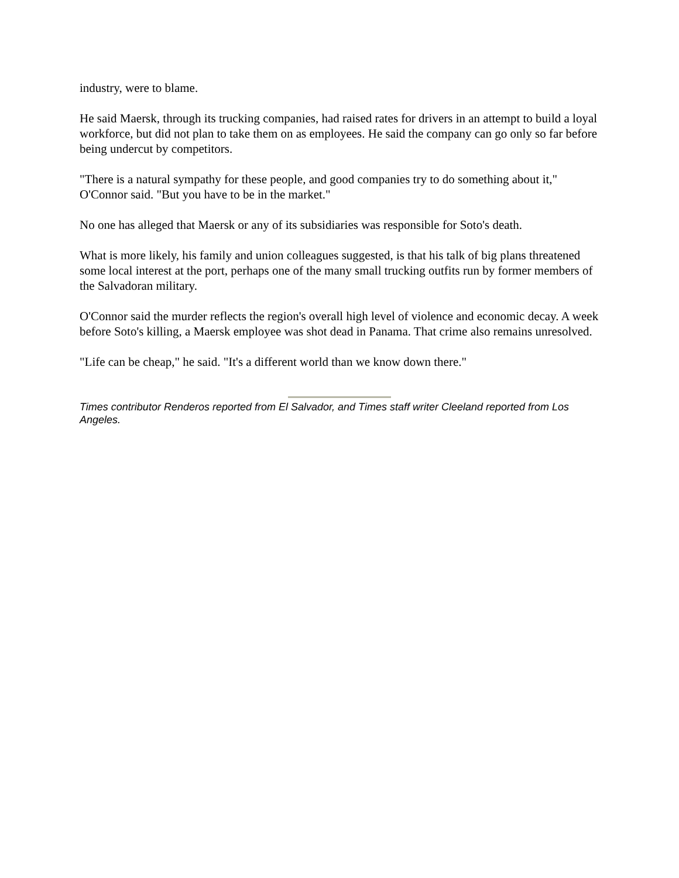industry, were to blame.
He said Maersk, through its trucking companies, had raised rates for drivers in an attempt to build a loyal workforce, but did not plan to take them on as employees. He said the company can go only so far before being undercut by competitors.
"There is a natural sympathy for these people, and good companies try to do something about it," O'Connor said. "But you have to be in the market."
No one has alleged that Maersk or any of its subsidiaries was responsible for Soto's death.
What is more likely, his family and union colleagues suggested, is that his talk of big plans threatened some local interest at the port, perhaps one of the many small trucking outfits run by former members of the Salvadoran military.
O'Connor said the murder reflects the region's overall high level of violence and economic decay. A week before Soto's killing, a Maersk employee was shot dead in Panama. That crime also remains unresolved.
"Life can be cheap," he said. "It's a different world than we know down there."
Times contributor Renderos reported from El Salvador, and Times staff writer Cleeland reported from Los Angeles.